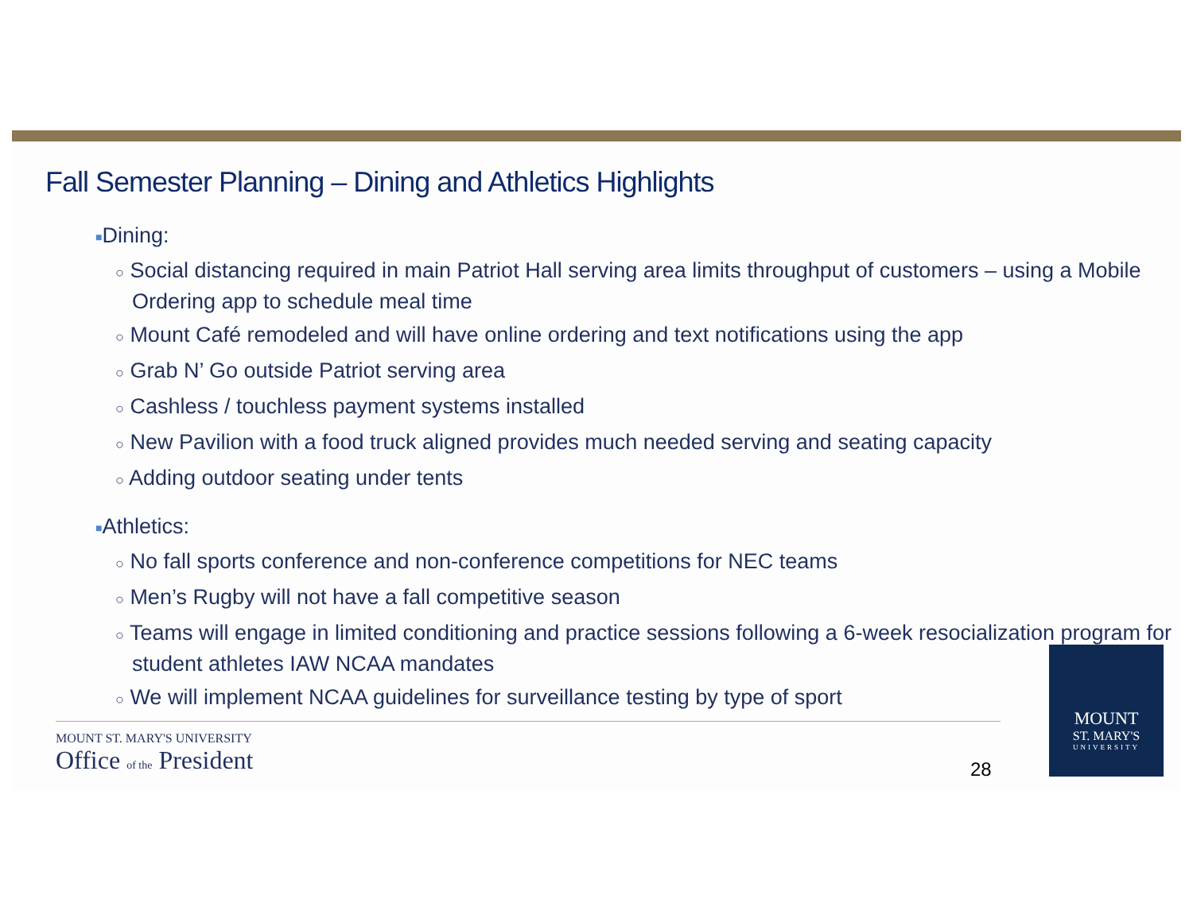Fall Semester Planning – Dining and Athletics Highlights
■Dining:
○ Social distancing required in main Patriot Hall serving area limits throughput of customers – using a Mobile Ordering app to schedule meal time
○ Mount Café remodeled and will have online ordering and text notifications using the app
○ Grab N’ Go outside Patriot serving area
○ Cashless / touchless payment systems installed
○ New Pavilion with a food truck aligned provides much needed serving and seating capacity
○ Adding outdoor seating under tents
■Athletics:
○ No fall sports conference and non-conference competitions for NEC teams
○ Men’s Rugby will not have a fall competitive season
○ Teams will engage in limited conditioning and practice sessions following a 6-week resocialization program for student athletes IAW NCAA mandates
○ We will implement NCAA guidelines for surveillance testing by type of sport
MOUNT ST. MARY'S UNIVERSITY
Office of the President
28
MOUNT
ST. MARY'S
UNIVERSITY